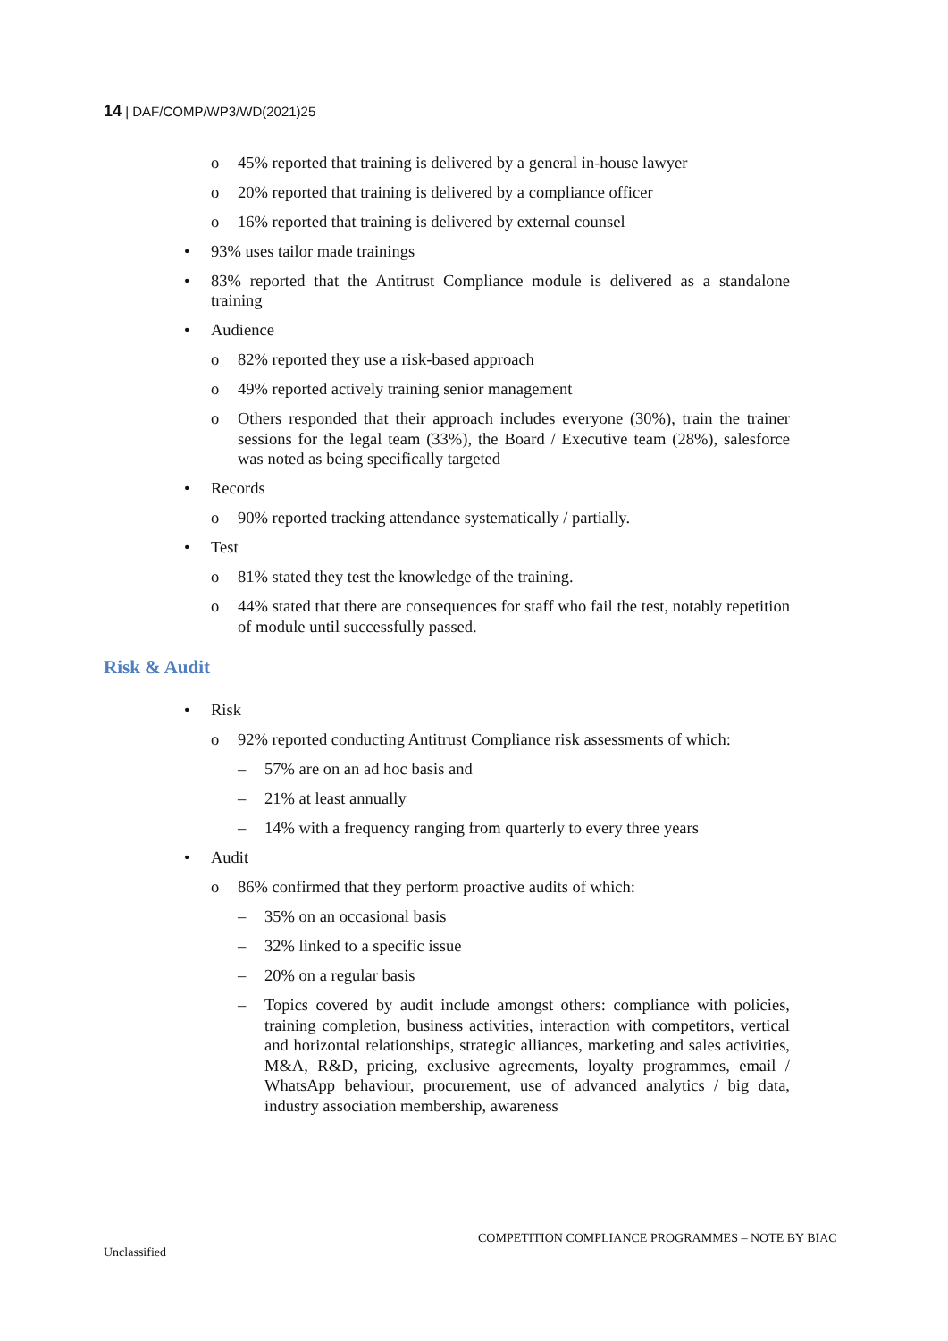14 | DAF/COMP/WP3/WD(2021)25
o 45% reported that training is delivered by a general in-house lawyer
o 20% reported that training is delivered by a compliance officer
o 16% reported that training is delivered by external counsel
• 93% uses tailor made trainings
• 83% reported that the Antitrust Compliance module is delivered as a standalone training
• Audience
o 82% reported they use a risk-based approach
o 49% reported actively training senior management
o Others responded that their approach includes everyone (30%), train the trainer sessions for the legal team (33%), the Board / Executive team (28%), salesforce was noted as being specifically targeted
• Records
o 90% reported tracking attendance systematically / partially.
• Test
o 81% stated they test the knowledge of the training.
o 44% stated that there are consequences for staff who fail the test, notably repetition of module until successfully passed.
Risk & Audit
• Risk
o 92% reported conducting Antitrust Compliance risk assessments of which:
– 57% are on an ad hoc basis and
– 21% at least annually
– 14% with a frequency ranging from quarterly to every three years
• Audit
o 86% confirmed that they perform proactive audits of which:
– 35% on an occasional basis
– 32% linked to a specific issue
– 20% on a regular basis
– Topics covered by audit include amongst others: compliance with policies, training completion, business activities, interaction with competitors, vertical and horizontal relationships, strategic alliances, marketing and sales activities, M&A, R&D, pricing, exclusive agreements, loyalty programmes, email / WhatsApp behaviour, procurement, use of advanced analytics / big data, industry association membership, awareness
COMPETITION COMPLIANCE PROGRAMMES – NOTE BY BIAC
Unclassified